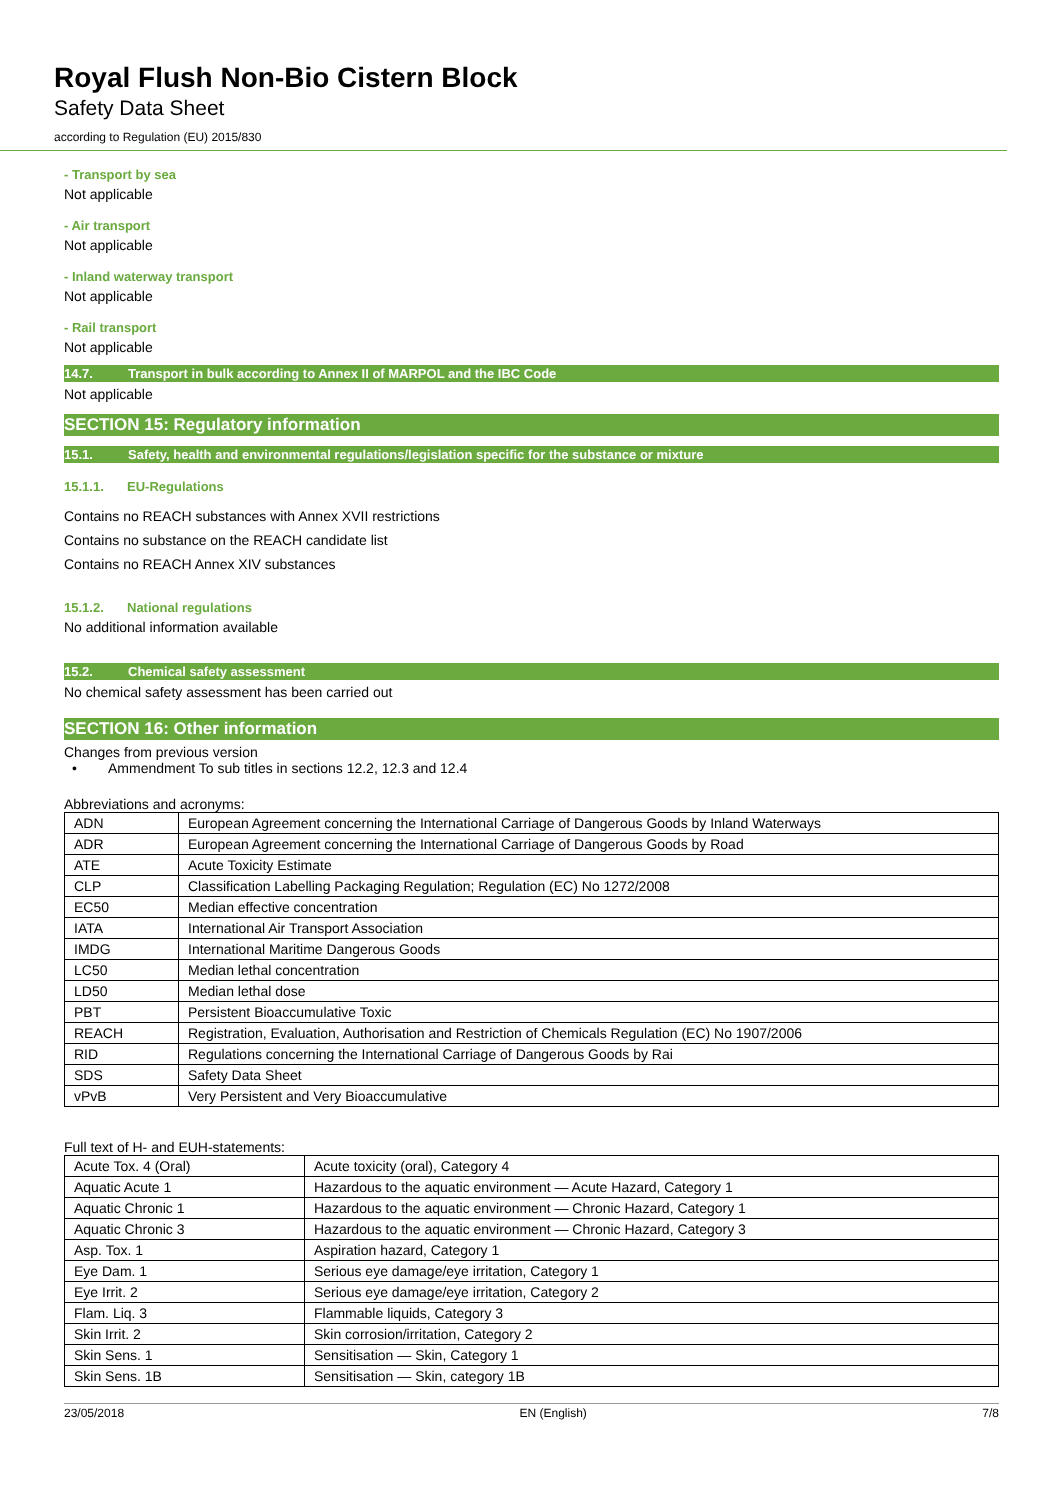Royal Flush Non-Bio Cistern Block
Safety Data Sheet
according to Regulation (EU) 2015/830
- Transport by sea
Not applicable
- Air transport
Not applicable
- Inland waterway transport
Not applicable
- Rail transport
Not applicable
14.7. Transport in bulk according to Annex II of MARPOL and the IBC Code
Not applicable
SECTION 15: Regulatory information
15.1. Safety, health and environmental regulations/legislation specific for the substance or mixture
15.1.1. EU-Regulations
Contains no REACH substances with Annex XVII restrictions
Contains no substance on the REACH candidate list
Contains no REACH Annex XIV substances
15.1.2. National regulations
No additional information available
15.2. Chemical safety assessment
No chemical safety assessment has been carried out
SECTION 16: Other information
Changes from previous version
• Ammendment To sub titles in sections 12.2, 12.3 and 12.4
Abbreviations and acronyms:
| ADN | European Agreement concerning the International Carriage of Dangerous Goods by Inland Waterways |
| ADR | European Agreement concerning the International Carriage of Dangerous Goods by Road |
| ATE | Acute Toxicity Estimate |
| CLP | Classification Labelling Packaging Regulation; Regulation (EC) No 1272/2008 |
| EC50 | Median effective concentration |
| IATA | International Air Transport Association |
| IMDG | International Maritime Dangerous Goods |
| LC50 | Median lethal concentration |
| LD50 | Median lethal dose |
| PBT | Persistent Bioaccumulative Toxic |
| REACH | Registration, Evaluation, Authorisation and Restriction of Chemicals Regulation (EC) No 1907/2006 |
| RID | Regulations concerning the International Carriage of Dangerous Goods by Rai |
| SDS | Safety Data Sheet |
| vPvB | Very Persistent and Very Bioaccumulative |
Full text of H- and EUH-statements:
| Acute Tox. 4 (Oral) | Acute toxicity (oral), Category 4 |
| Aquatic Acute 1 | Hazardous to the aquatic environment — Acute Hazard, Category 1 |
| Aquatic Chronic 1 | Hazardous to the aquatic environment — Chronic Hazard, Category 1 |
| Aquatic Chronic 3 | Hazardous to the aquatic environment — Chronic Hazard, Category 3 |
| Asp. Tox. 1 | Aspiration hazard, Category 1 |
| Eye Dam. 1 | Serious eye damage/eye irritation, Category 1 |
| Eye Irrit. 2 | Serious eye damage/eye irritation, Category 2 |
| Flam. Liq. 3 | Flammable liquids, Category 3 |
| Skin Irrit. 2 | Skin corrosion/irritation, Category 2 |
| Skin Sens. 1 | Sensitisation — Skin, Category 1 |
| Skin Sens. 1B | Sensitisation — Skin, category 1B |
23/05/2018 EN (English) 7/8